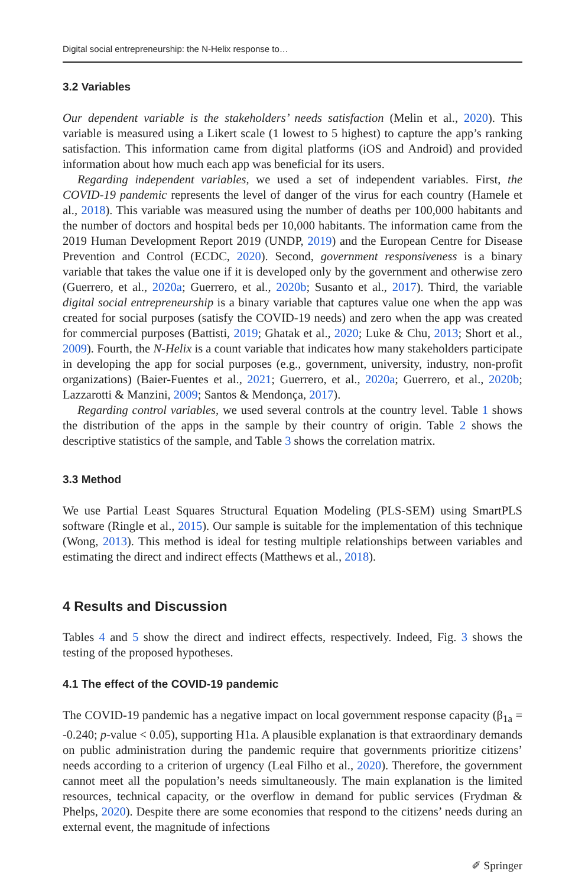Digital social entrepreneurship: the N-Helix response to…
3.2 Variables
Our dependent variable is the stakeholders’ needs satisfaction (Melin et al., 2020). This variable is measured using a Likert scale (1 lowest to 5 highest) to capture the app’s ranking satisfaction. This information came from digital platforms (iOS and Android) and provided information about how much each app was beneficial for its users.
Regarding independent variables, we used a set of independent variables. First, the COVID-19 pandemic represents the level of danger of the virus for each country (Hamele et al., 2018). This variable was measured using the number of deaths per 100,000 habitants and the number of doctors and hospital beds per 10,000 habitants. The information came from the 2019 Human Development Report 2019 (UNDP, 2019) and the European Centre for Disease Prevention and Control (ECDC, 2020). Second, government responsiveness is a binary variable that takes the value one if it is developed only by the government and otherwise zero (Guerrero, et al., 2020a; Guerrero, et al., 2020b; Susanto et al., 2017). Third, the variable digital social entrepreneurship is a binary variable that captures value one when the app was created for social purposes (satisfy the COVID-19 needs) and zero when the app was created for commercial purposes (Battisti, 2019; Ghatak et al., 2020; Luke & Chu, 2013; Short et al., 2009). Fourth, the N-Helix is a count variable that indicates how many stakeholders participate in developing the app for social purposes (e.g., government, university, industry, non-profit organizations) (Baier-Fuentes et al., 2021; Guerrero, et al., 2020a; Guerrero, et al., 2020b; Lazzarotti & Manzini, 2009; Santos & Mendonça, 2017).
Regarding control variables, we used several controls at the country level. Table 1 shows the distribution of the apps in the sample by their country of origin. Table 2 shows the descriptive statistics of the sample, and Table 3 shows the correlation matrix.
3.3 Method
We use Partial Least Squares Structural Equation Modeling (PLS-SEM) using SmartPLS software (Ringle et al., 2015). Our sample is suitable for the implementation of this technique (Wong, 2013). This method is ideal for testing multiple relationships between variables and estimating the direct and indirect effects (Matthews et al., 2018).
4 Results and Discussion
Tables 4 and 5 show the direct and indirect effects, respectively. Indeed, Fig. 3 shows the testing of the proposed hypotheses.
4.1 The effect of the COVID-19 pandemic
The COVID-19 pandemic has a negative impact on local government response capacity (β<sub>1a</sub> = -0.240; p-value < 0.05), supporting H1a. A plausible explanation is that extraordinary demands on public administration during the pandemic require that governments prioritize citizens’ needs according to a criterion of urgency (Leal Filho et al., 2020). Therefore, the government cannot meet all the population’s needs simultaneously. The main explanation is the limited resources, technical capacity, or the overflow in demand for public services (Frydman & Phelps, 2020). Despite there are some economies that respond to the citizens’ needs during an external event, the magnitude of infections
✐ Springer